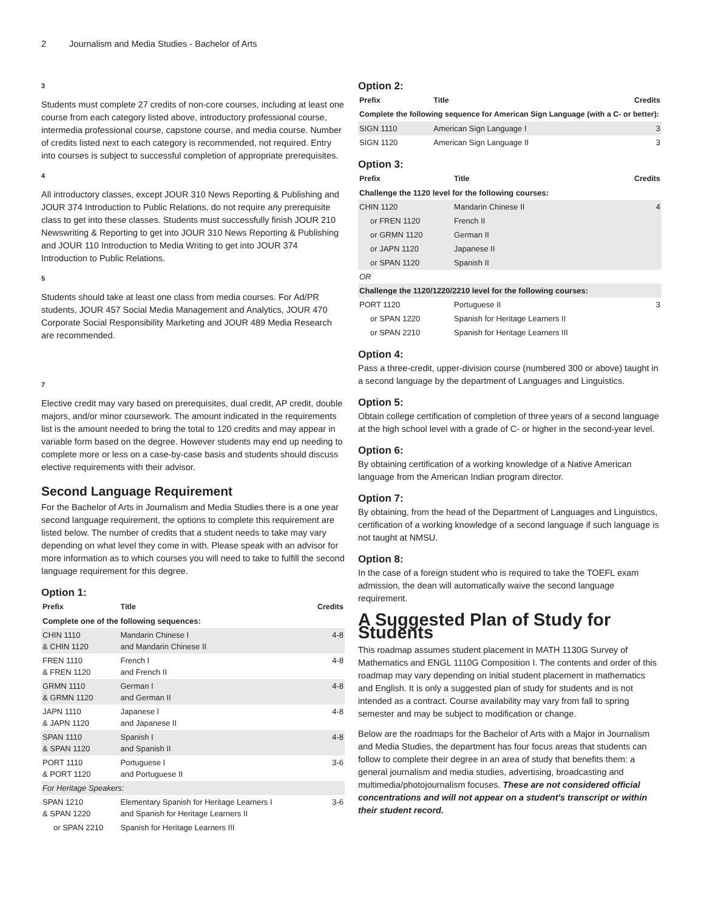2 Journalism and Media Studies - Bachelor of Arts
3
Students must complete 27 credits of non-core courses, including at least one course from each category listed above, introductory professional course, intermedia professional course, capstone course, and media course. Number of credits listed next to each category is recommended, not required. Entry into courses is subject to successful completion of appropriate prerequisites.
4
All introductory classes, except JOUR 310 News Reporting & Publishing and JOUR 374 Introduction to Public Relations, do not require any prerequisite class to get into these classes. Students must successfully finish JOUR 210 Newswriting & Reporting to get into JOUR 310 News Reporting & Publishing and JOUR 110 Introduction to Media Writing to get into JOUR 374 Introduction to Public Relations.
5
Students should take at least one class from media courses. For Ad/PR students, JOUR 457 Social Media Management and Analytics, JOUR 470 Corporate Social Responsibility Marketing and JOUR 489 Media Research are recommended.
7
Elective credit may vary based on prerequisites, dual credit, AP credit, double majors, and/or minor coursework. The amount indicated in the requirements list is the amount needed to bring the total to 120 credits and may appear in variable form based on the degree. However students may end up needing to complete more or less on a case-by-case basis and students should discuss elective requirements with their advisor.
Second Language Requirement
For the Bachelor of Arts in Journalism and Media Studies there is a one year second language requirement, the options to complete this requirement are listed below. The number of credits that a student needs to take may vary depending on what level they come in with. Please speak with an advisor for more information as to which courses you will need to take to fulfill the second language requirement for this degree.
Option 1:
| Prefix | Title | Credits |
| --- | --- | --- |
| Complete one of the following sequences: | | |
| CHIN 1110 & CHIN 1120 | Mandarin Chinese I and Mandarin Chinese II | 4-8 |
| FREN 1110 & FREN 1120 | French I and French II | 4-8 |
| GRMN 1110 & GRMN 1120 | German I and German II | 4-8 |
| JAPN 1110 & JAPN 1120 | Japanese I and Japanese II | 4-8 |
| SPAN 1110 & SPAN 1120 | Spanish I and Spanish II | 4-8 |
| PORT 1110 & PORT 1120 | Portuguese I and Portuguese II | 3-6 |
| For Heritage Speakers: | | |
| SPAN 1210 & SPAN 1220 | Elementary Spanish for Heritage Learners I and Spanish for Heritage Learners II | 3-6 |
| or SPAN 2210 | Spanish for Heritage Learners III | |
Option 2:
| Prefix | Title | Credits |
| --- | --- | --- |
| Complete the following sequence for American Sign Language (with a C- or better): | | |
| SIGN 1110 | American Sign Language I | 3 |
| SIGN 1120 | American Sign Language II | 3 |
Option 3:
| Prefix | Title | Credits |
| --- | --- | --- |
| Challenge the 1120 level for the following courses: | | |
| CHIN 1120 | Mandarin Chinese II | 4 |
| or FREN 1120 | French II | |
| or GRMN 1120 | German II | |
| or JAPN 1120 | Japanese II | |
| or SPAN 1120 | Spanish II | |
| OR | | |
| Challenge the 1120/1220/2210 level for the following courses: | | |
| PORT 1120 | Portuguese II | 3 |
| or SPAN 1220 | Spanish for Heritage Learners II | |
| or SPAN 2210 | Spanish for Heritage Learners III | |
Option 4:
Pass a three-credit, upper-division course (numbered 300 or above) taught in a second language by the department of Languages and Linguistics.
Option 5:
Obtain college certification of completion of three years of a second language at the high school level with a grade of C- or higher in the second-year level.
Option 6:
By obtaining certification of a working knowledge of a Native American language from the American Indian program director.
Option 7:
By obtaining, from the head of the Department of Languages and Linguistics, certification of a working knowledge of a second language if such language is not taught at NMSU.
Option 8:
In the case of a foreign student who is required to take the TOEFL exam admission, the dean will automatically waive the second language requirement.
A Suggested Plan of Study for Students
This roadmap assumes student placement in MATH 1130G Survey of Mathematics and ENGL 1110G Composition I. The contents and order of this roadmap may vary depending on initial student placement in mathematics and English. It is only a suggested plan of study for students and is not intended as a contract. Course availability may vary from fall to spring semester and may be subject to modification or change.
Below are the roadmaps for the Bachelor of Arts with a Major in Journalism and Media Studies, the department has four focus areas that students can follow to complete their degree in an area of study that benefits them: a general journalism and media studies, advertising, broadcasting and multimedia/photojournalism focuses. These are not considered official concentrations and will not appear on a student's transcript or within their student record.